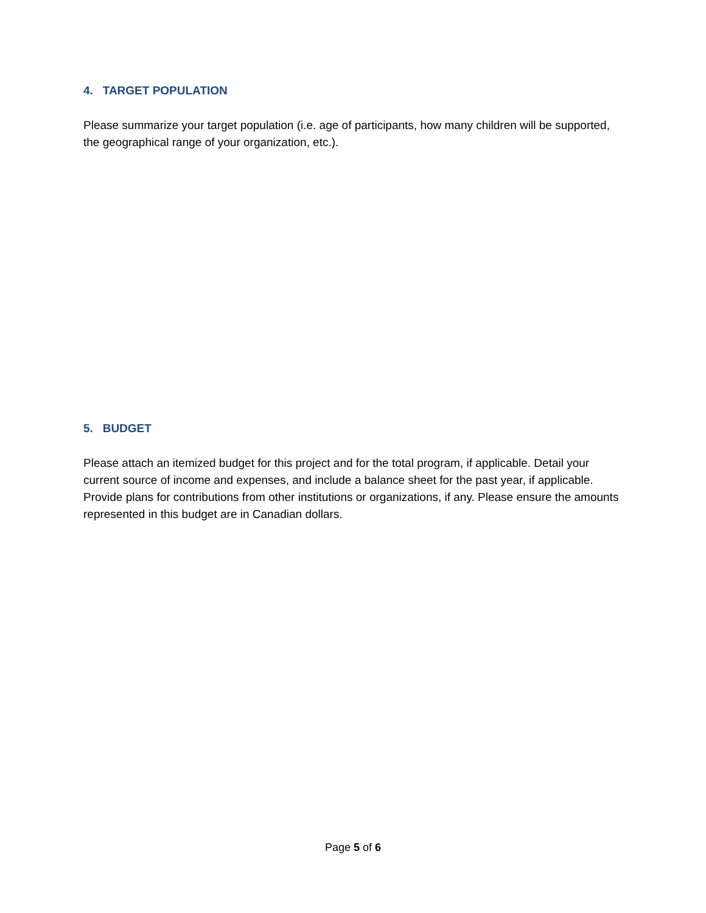4. TARGET POPULATION
Please summarize your target population (i.e. age of participants, how many children will be supported, the geographical range of your organization, etc.).
5. BUDGET
Please attach an itemized budget for this project and for the total program, if applicable. Detail your current source of income and expenses, and include a balance sheet for the past year, if applicable. Provide plans for contributions from other institutions or organizations, if any. Please ensure the amounts represented in this budget are in Canadian dollars.
Page 5 of 6